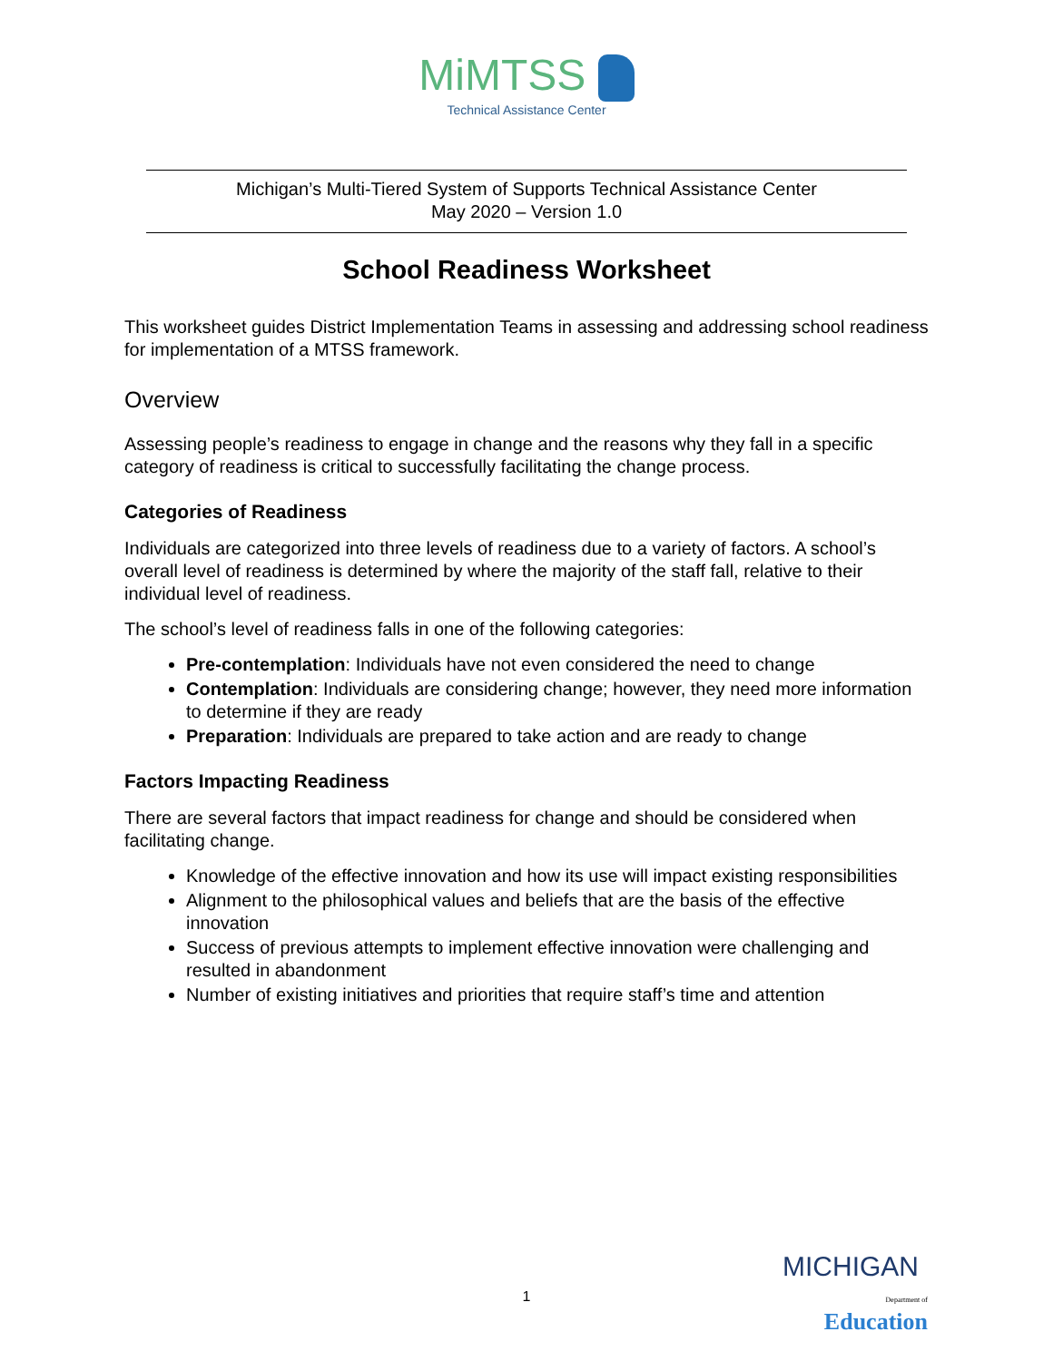MiMTSS
Technical Assistance Center
Michigan’s Multi-Tiered System of Supports Technical Assistance Center
May 2020 – Version 1.0
School Readiness Worksheet
This worksheet guides District Implementation Teams in assessing and addressing school readiness for implementation of a MTSS framework.
Overview
Assessing people’s readiness to engage in change and the reasons why they fall in a specific category of readiness is critical to successfully facilitating the change process.
Categories of Readiness
Individuals are categorized into three levels of readiness due to a variety of factors. A school’s overall level of readiness is determined by where the majority of the staff fall, relative to their individual level of readiness.
The school’s level of readiness falls in one of the following categories:
Pre-contemplation: Individuals have not even considered the need to change
Contemplation: Individuals are considering change; however, they need more information to determine if they are ready
Preparation: Individuals are prepared to take action and are ready to change
Factors Impacting Readiness
There are several factors that impact readiness for change and should be considered when facilitating change.
Knowledge of the effective innovation and how its use will impact existing responsibilities
Alignment to the philosophical values and beliefs that are the basis of the effective innovation
Success of previous attempts to implement effective innovation were challenging and resulted in abandonment
Number of existing initiatives and priorities that require staff’s time and attention
1
MICHIGAN
Department of Education